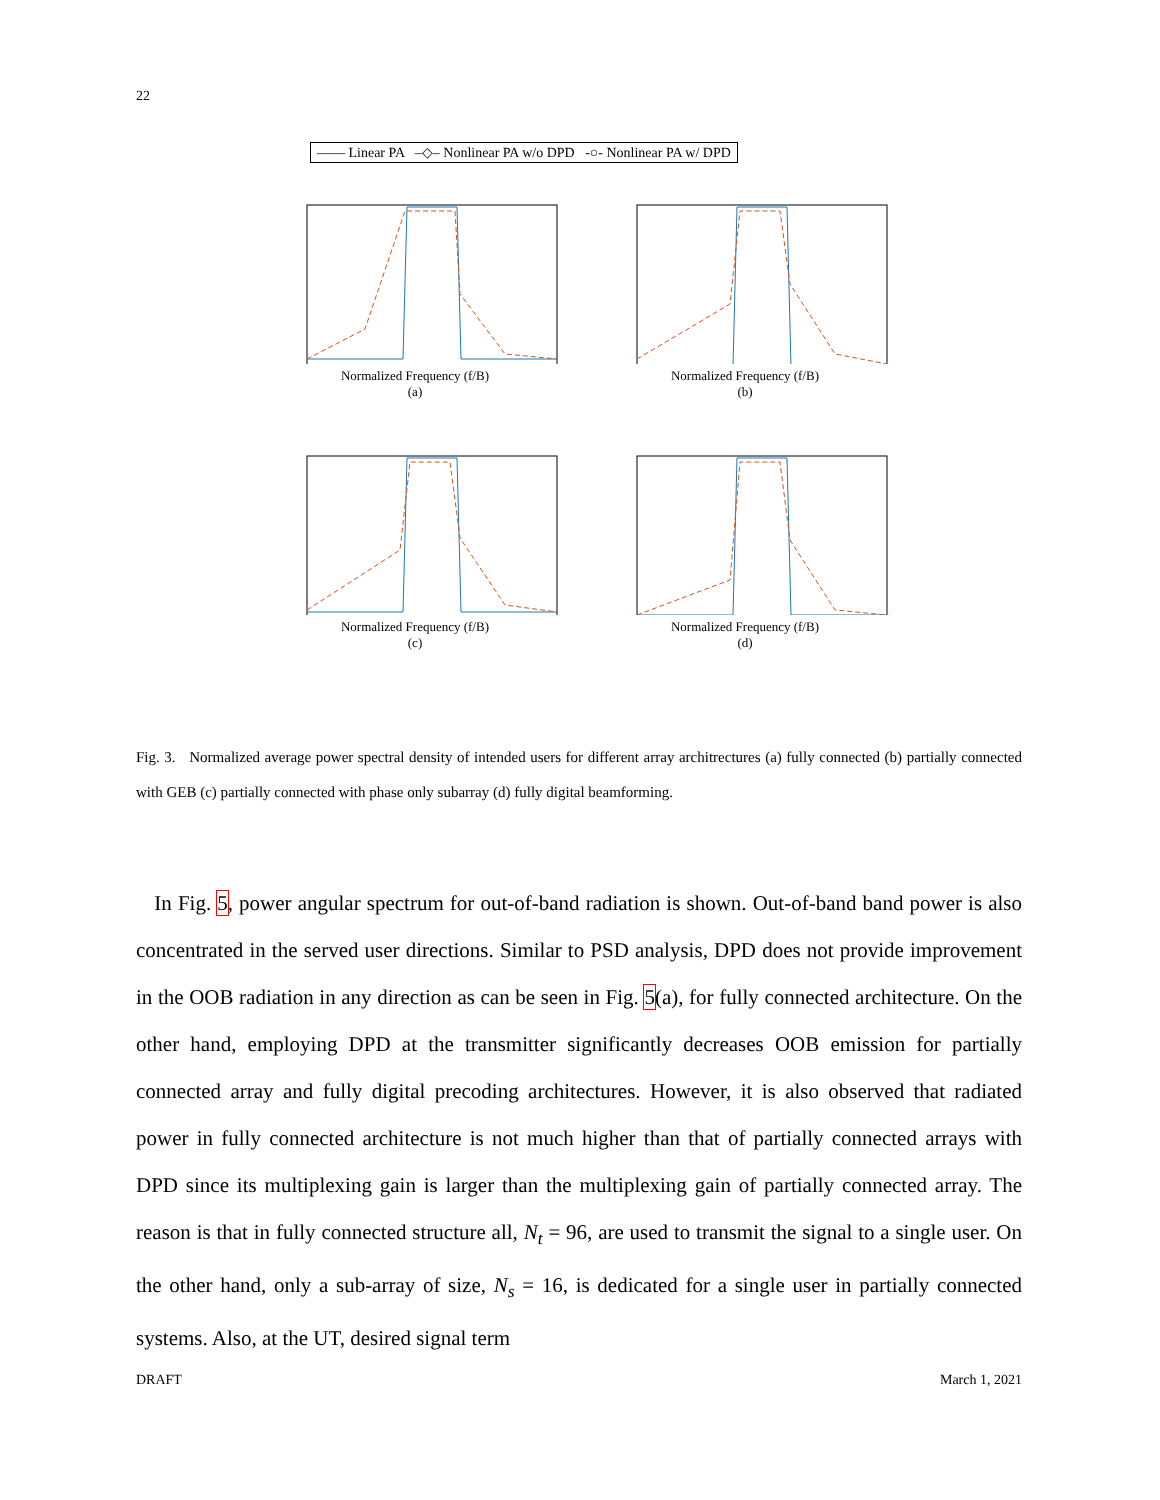22
—— Linear PA –◇– Nonlinear PA w/o DPD -○- Nonlinear PA w/ DPD
Normalized Frequency (f/B)
(a)
Normalized Frequency (f/B)
(b)
Normalized Frequency (f/B)
(c)
Normalized Frequency (f/B)
(d)
Fig. 3. Normalized average power spectral density of intended users for different array architrectures (a) fully connected (b) partially connected with GEB (c) partially connected with phase only subarray (d) fully digital beamforming.
In Fig. 5, power angular spectrum for out-of-band radiation is shown. Out-of-band band power is also concentrated in the served user directions. Similar to PSD analysis, DPD does not provide improvement in the OOB radiation in any direction as can be seen in Fig. 5(a), for fully connected architecture. On the other hand, employing DPD at the transmitter significantly decreases OOB emission for partially connected array and fully digital precoding architectures. However, it is also observed that radiated power in fully connected architecture is not much higher than that of partially connected arrays with DPD since its multiplexing gain is larger than the multiplexing gain of partially connected array. The reason is that in fully connected structure all, N<sub>t</sub> = 96, are used to transmit the signal to a single user. On the other hand, only a sub-array of size, N<sub>s</sub> = 16, is dedicated for a single user in partially connected systems. Also, at the UT, desired signal term
DRAFT March 1, 2021